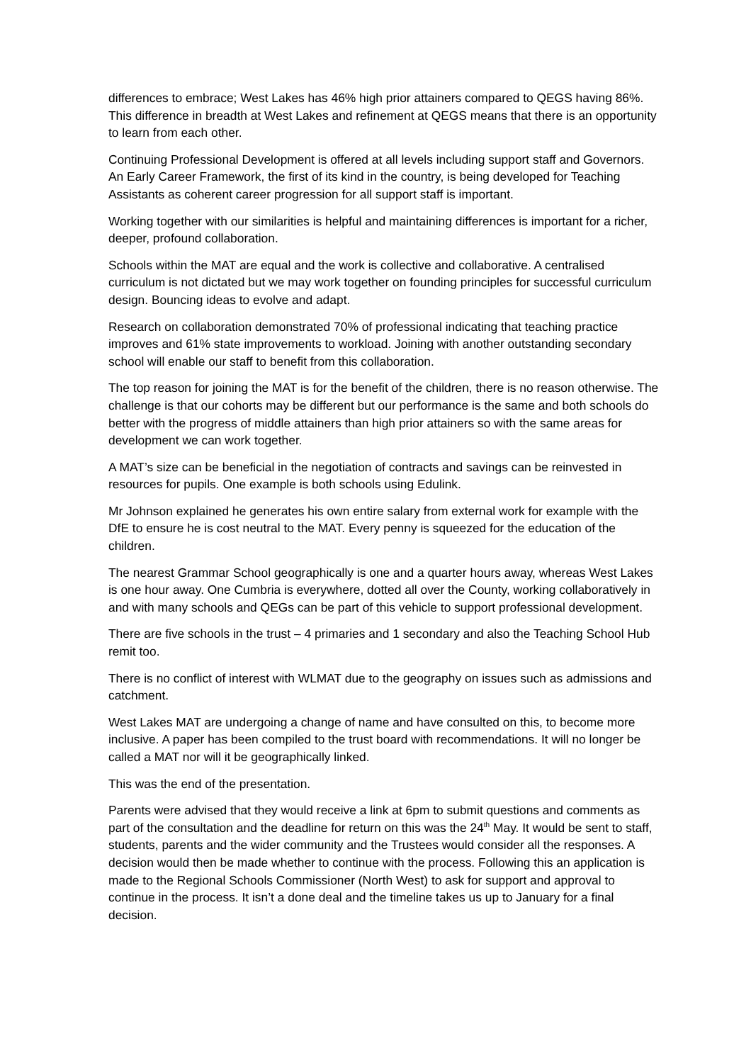differences to embrace; West Lakes has 46% high prior attainers compared to QEGS having 86%. This difference in breadth at West Lakes and refinement at QEGS means that there is an opportunity to learn from each other.
Continuing Professional Development is offered at all levels including support staff and Governors. An Early Career Framework, the first of its kind in the country, is being developed for Teaching Assistants as coherent career progression for all support staff is important.
Working together with our similarities is helpful and maintaining differences is important for a richer, deeper, profound collaboration.
Schools within the MAT are equal and the work is collective and collaborative. A centralised curriculum is not dictated but we may work together on founding principles for successful curriculum design. Bouncing ideas to evolve and adapt.
Research on collaboration demonstrated 70% of professional indicating that teaching practice improves and 61% state improvements to workload. Joining with another outstanding secondary school will enable our staff to benefit from this collaboration.
The top reason for joining the MAT is for the benefit of the children, there is no reason otherwise. The challenge is that our cohorts may be different but our performance is the same and both schools do better with the progress of middle attainers than high prior attainers so with the same areas for development we can work together.
A MAT’s size can be beneficial in the negotiation of contracts and savings can be reinvested in resources for pupils. One example is both schools using Edulink.
Mr Johnson explained he generates his own entire salary from external work for example with the DfE to ensure he is cost neutral to the MAT. Every penny is squeezed for the education of the children.
The nearest Grammar School geographically is one and a quarter hours away, whereas West Lakes is one hour away. One Cumbria is everywhere, dotted all over the County, working collaboratively in and with many schools and QEGs can be part of this vehicle to support professional development.
There are five schools in the trust – 4 primaries and 1 secondary and also the Teaching School Hub remit too.
There is no conflict of interest with WLMAT due to the geography on issues such as admissions and catchment.
West Lakes MAT are undergoing a change of name and have consulted on this, to become more inclusive. A paper has been compiled to the trust board with recommendations. It will no longer be called a MAT nor will it be geographically linked.
This was the end of the presentation.
Parents were advised that they would receive a link at 6pm to submit questions and comments as part of the consultation and the deadline for return on this was the 24<sup>th</sup> May. It would be sent to staff, students, parents and the wider community and the Trustees would consider all the responses. A decision would then be made whether to continue with the process. Following this an application is made to the Regional Schools Commissioner (North West) to ask for support and approval to continue in the process. It isn’t a done deal and the timeline takes us up to January for a final decision.